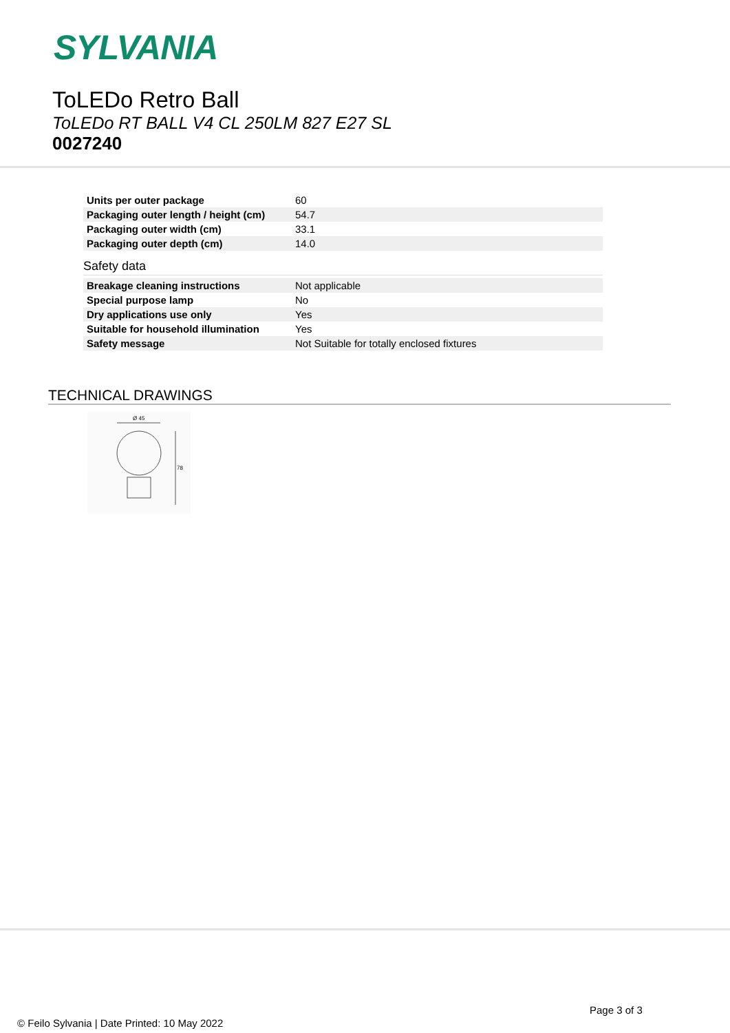SYLVANIA
ToLEDo Retro Ball
ToLEDo RT BALL V4 CL 250LM 827 E27 SL
0027240
| Units per outer package | 60 |
| Packaging outer length / height (cm) | 54.7 |
| Packaging outer width (cm) | 33.1 |
| Packaging outer depth (cm) | 14.0 |
Safety data
| Breakage cleaning instructions | Not applicable |
| Special purpose lamp | No |
| Dry applications use only | Yes |
| Suitable for household illumination | Yes |
| Safety message | Not Suitable for totally enclosed fixtures |
TECHNICAL DRAWINGS
Ø 45
78
Page 3 of 3
© Feilo Sylvania | Date Printed: 10 May 2022